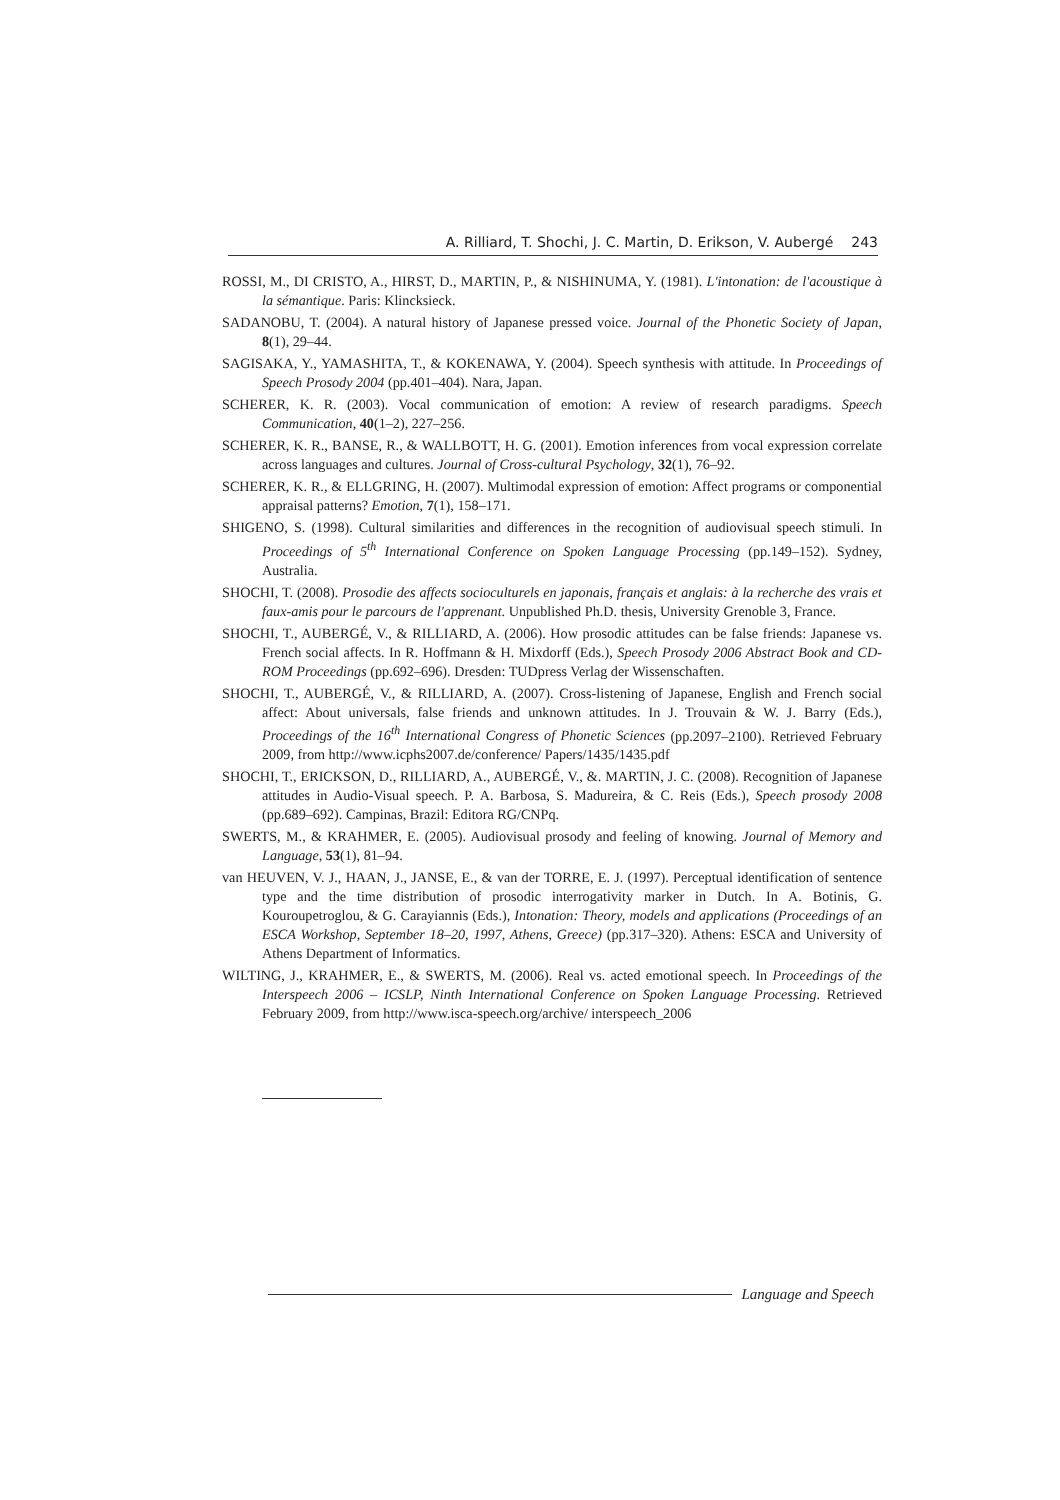A. Rilliard, T. Shochi, J. C. Martin, D. Erikson, V. Aubergé 243
ROSSI, M., DI CRISTO, A., HIRST, D., MARTIN, P., & NISHINUMA, Y. (1981). L'intonation: de l'acoustique à la sémantique. Paris: Klincksieck.
SADANOBU, T. (2004). A natural history of Japanese pressed voice. Journal of the Phonetic Society of Japan, 8(1), 29–44.
SAGISAKA, Y., YAMASHITA, T., & KOKENAWA, Y. (2004). Speech synthesis with attitude. In Proceedings of Speech Prosody 2004 (pp.401–404). Nara, Japan.
SCHERER, K. R. (2003). Vocal communication of emotion: A review of research paradigms. Speech Communication, 40(1–2), 227–256.
SCHERER, K. R., BANSE, R., & WALLBOTT, H. G. (2001). Emotion inferences from vocal expression correlate across languages and cultures. Journal of Cross-cultural Psychology, 32(1), 76–92.
SCHERER, K. R., & ELLGRING, H. (2007). Multimodal expression of emotion: Affect programs or componential appraisal patterns? Emotion, 7(1), 158–171.
SHIGENO, S. (1998). Cultural similarities and differences in the recognition of audiovisual speech stimuli. In Proceedings of 5<sup>th</sup> International Conference on Spoken Language Processing (pp.149–152). Sydney, Australia.
SHOCHI, T. (2008). Prosodie des affects socioculturels en japonais, français et anglais: à la recherche des vrais et faux-amis pour le parcours de l'apprenant. Unpublished Ph.D. thesis, University Grenoble 3, France.
SHOCHI, T., AUBERGÉ, V., & RILLIARD, A. (2006). How prosodic attitudes can be false friends: Japanese vs. French social affects. In R. Hoffmann & H. Mixdorff (Eds.), Speech Prosody 2006 Abstract Book and CD-ROM Proceedings (pp.692–696). Dresden: TUDpress Verlag der Wissenschaften.
SHOCHI, T., AUBERGÉ, V., & RILLIARD, A. (2007). Cross-listening of Japanese, English and French social affect: About universals, false friends and unknown attitudes. In J. Trouvain & W. J. Barry (Eds.), Proceedings of the 16<sup>th</sup> International Congress of Phonetic Sciences (pp.2097–2100). Retrieved February 2009, from http://www.icphs2007.de/conference/ Papers/1435/1435.pdf
SHOCHI, T., ERICKSON, D., RILLIARD, A., AUBERGÉ, V., &. MARTIN, J. C. (2008). Recognition of Japanese attitudes in Audio-Visual speech. P. A. Barbosa, S. Madureira, & C. Reis (Eds.), Speech prosody 2008 (pp.689–692). Campinas, Brazil: Editora RG/CNPq.
SWERTS, M., & KRAHMER, E. (2005). Audiovisual prosody and feeling of knowing. Journal of Memory and Language, 53(1), 81–94.
van HEUVEN, V. J., HAAN, J., JANSE, E., & van der TORRE, E. J. (1997). Perceptual identification of sentence type and the time distribution of prosodic interrogativity marker in Dutch. In A. Botinis, G. Kouroupetroglou, & G. Carayiannis (Eds.), Intonation: Theory, models and applications (Proceedings of an ESCA Workshop, September 18–20, 1997, Athens, Greece) (pp.317–320). Athens: ESCA and University of Athens Department of Informatics.
WILTING, J., KRAHMER, E., & SWERTS, M. (2006). Real vs. acted emotional speech. In Proceedings of the Interspeech 2006 – ICSLP, Ninth International Conference on Spoken Language Processing. Retrieved February 2009, from http://www.isca-speech.org/archive/ interspeech_2006
Language and Speech